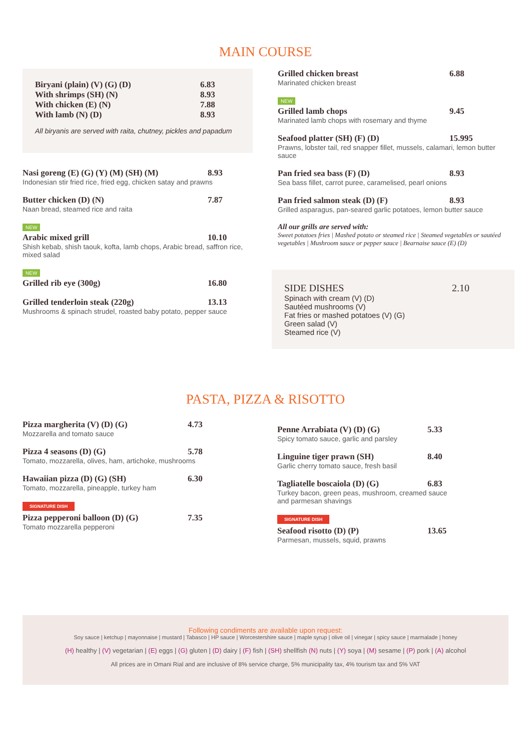MAIN COURSE
Biryani (plain) (V) (G) (D) 6.83
With shrimps (SH) (N) 8.93
With chicken (E) (N) 7.88
With lamb (N) (D) 8.93
All biryanis are served with raita, chutney, pickles and papadum
Nasi goreng (E) (G) (Y) (M) (SH) (M) 8.93
Indonesian stir fried rice, fried egg, chicken satay and prawns
Butter chicken (D) (N) 7.87
Naan bread, steamed rice and raita
NEW
Arabic mixed grill 10.10
Shish kebab, shish taouk, kofta, lamb chops, Arabic bread, saffron rice, mixed salad
NEW
Grilled rib eye (300g) 16.80
Grilled tenderloin steak (220g) 13.13
Mushrooms & spinach strudel, roasted baby potato, pepper sauce
Grilled chicken breast 6.88
Marinated chicken breast
NEW
Grilled lamb chops 9.45
Marinated lamb chops with rosemary and thyme
Seafood platter (SH) (F) (D) 15.995
Prawns, lobster tail, red snapper fillet, mussels, calamari, lemon butter sauce
Pan fried sea bass (F) (D) 8.93
Sea bass fillet, carrot puree, caramelised, pearl onions
Pan fried salmon steak (D) (F) 8.93
Grilled asparagus, pan-seared garlic potatoes, lemon butter sauce
All our grills are served with:
Sweet potatoes fries | Mashed potato or steamed rice | Steamed vegetables or sautéed vegetables | Mushroom sauce or pepper sauce | Bearnaise sauce (E) (D)
SIDE DISHES 2.10
Spinach with cream (V) (D)
Sautéed mushrooms (V)
Fat fries or mashed potatoes (V) (G)
Green salad (V)
Steamed rice (V)
PASTA, PIZZA & RISOTTO
Pizza margherita (V) (D) (G) 4.73
Mozzarella and tomato sauce
Pizza 4 seasons (D) (G) 5.78
Tomato, mozzarella, olives, ham, artichoke, mushrooms
Hawaiian pizza (D) (G) (SH) 6.30
Tomato, mozzarella, pineapple, turkey ham
SIGNATURE DISH
Pizza pepperoni balloon (D) (G) 7.35
Tomato mozzarella pepperoni
Penne Arrabiata (V) (D) (G) 5.33
Spicy tomato sauce, garlic and parsley
Linguine tiger prawn (SH) 8.40
Garlic cherry tomato sauce, fresh basil
Tagliatelle boscaiola (D) (G) 6.83
Turkey bacon, green peas, mushroom, creamed sauce and parmesan shavings
SIGNATURE DISH
Seafood risotto (D) (P) 13.65
Parmesan, mussels, squid, prawns
Following condiments are available upon request:
Soy sauce | ketchup | mayonnaise | mustard | Tabasco | HP sauce | Worcestershire sauce | maple syrup | olive oil | vinegar | spicy sauce | marmalade | honey
(H) healthy | (V) vegetarian | (E) eggs | (G) gluten | (D) dairy | (F) fish | (SH) shellfish (N) nuts | (Y) soya | (M) sesame | (P) pork | (A) alcohol
All prices are in Omani Rial and are inclusive of 8% service charge, 5% municipality tax, 4% tourism tax and 5% VAT